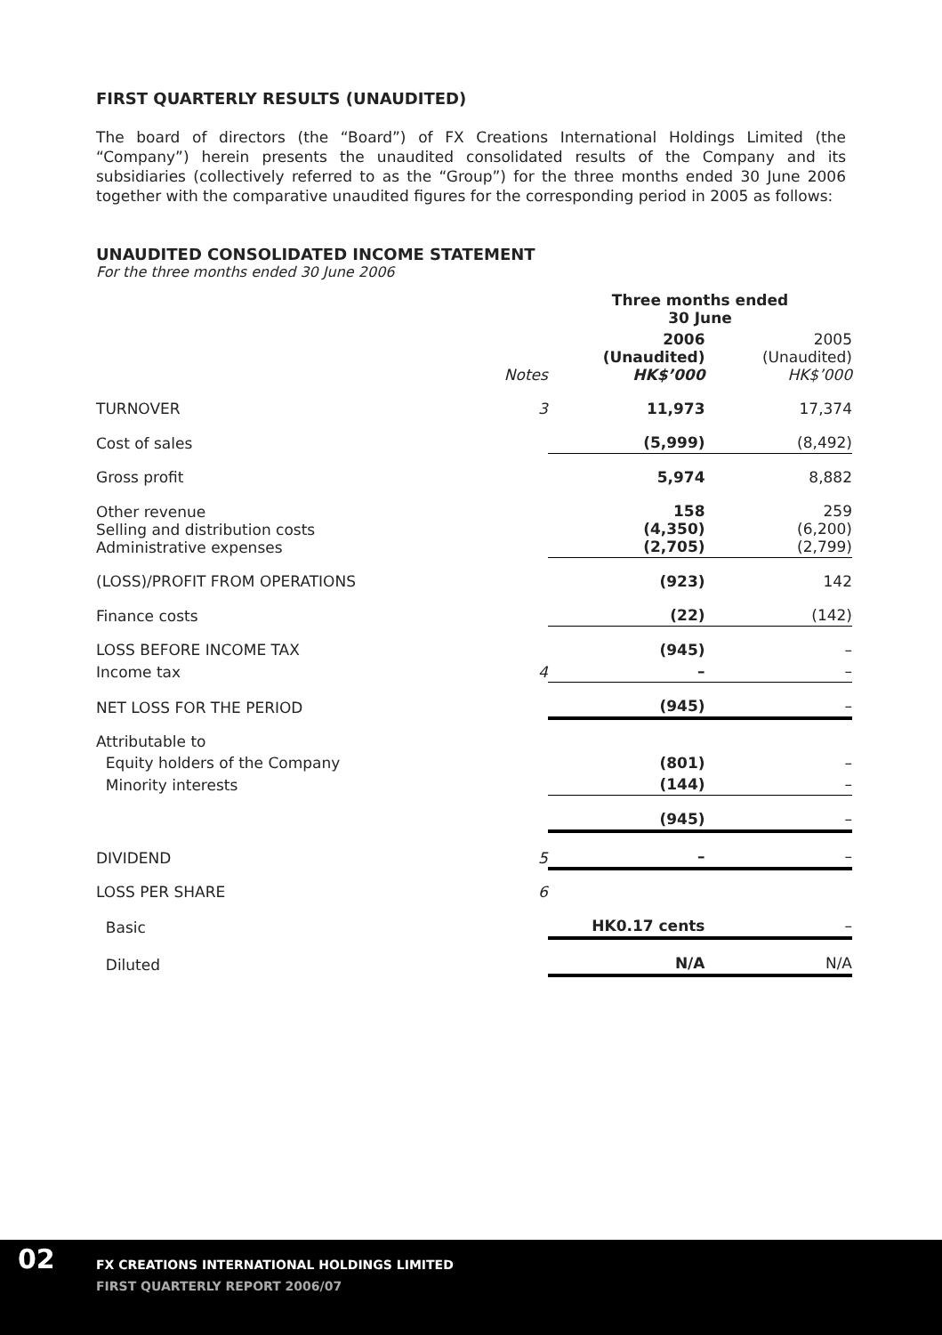FIRST QUARTERLY RESULTS (UNAUDITED)
The board of directors (the “Board”) of FX Creations International Holdings Limited (the “Company”) herein presents the unaudited consolidated results of the Company and its subsidiaries (collectively referred to as the “Group”) for the three months ended 30 June 2006 together with the comparative unaudited figures for the corresponding period in 2005 as follows:
UNAUDITED CONSOLIDATED INCOME STATEMENT
For the three months ended 30 June 2006
| | | Three months ended 30 June | |
| --- | --- | --- | --- |
| | Notes | 2006 (Unaudited) HK$’000 | 2005 (Unaudited) HK$’000 |
| TURNOVER | 3 | 11,973 | 17,374 |
| Cost of sales | | (5,999) | (8,492) |
| Gross profit | | 5,974 | 8,882 |
| Other revenue Selling and distribution costs Administrative expenses | | 158 (4,350) (2,705) | 259 (6,200) (2,799) |
| (LOSS)/PROFIT FROM OPERATIONS | | (923) | 142 |
| Finance costs | | (22) | (142) |
| LOSS BEFORE INCOME TAX | | (945) | – |
| Income tax | 4 | – | – |
| NET LOSS FOR THE PERIOD | | (945) | – |
| Attributable to | | | |
| Equity holders of the Company | | (801) | – |
| Minority interests | | (144) | – |
| | | (945) | – |
| DIVIDEND | 5 | – | – |
| LOSS PER SHARE | 6 | | |
| Basic | | HK0.17 cents | – |
| Diluted | | N/A | N/A |
02
FX CREATIONS INTERNATIONAL HOLDINGS LIMITED
FIRST QUARTERLY REPORT 2006/07